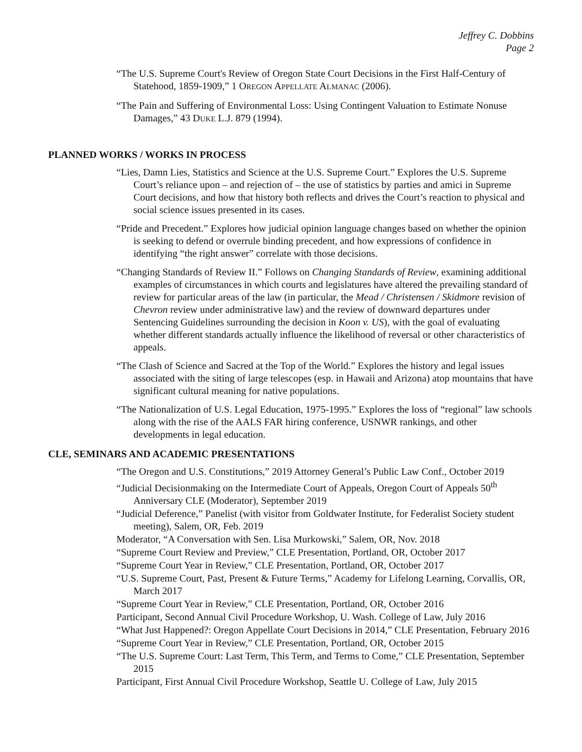Jeffrey C. Dobbins
Page 2
“The U.S. Supreme Court's Review of Oregon State Court Decisions in the First Half-Century of Statehood, 1859-1909,” 1 OREGON APPELLATE ALMANAC (2006).
“The Pain and Suffering of Environmental Loss: Using Contingent Valuation to Estimate Nonuse Damages,” 43 DUKE L.J. 879 (1994).
PLANNED WORKS / WORKS IN PROCESS
“Lies, Damn Lies, Statistics and Science at the U.S. Supreme Court.” Explores the U.S. Supreme Court’s reliance upon – and rejection of – the use of statistics by parties and amici in Supreme Court decisions, and how that history both reflects and drives the Court’s reaction to physical and social science issues presented in its cases.
“Pride and Precedent.” Explores how judicial opinion language changes based on whether the opinion is seeking to defend or overrule binding precedent, and how expressions of confidence in identifying “the right answer” correlate with those decisions.
“Changing Standards of Review II.” Follows on Changing Standards of Review, examining additional examples of circumstances in which courts and legislatures have altered the prevailing standard of review for particular areas of the law (in particular, the Mead / Christensen / Skidmore revision of Chevron review under administrative law) and the review of downward departures under Sentencing Guidelines surrounding the decision in Koon v. US), with the goal of evaluating whether different standards actually influence the likelihood of reversal or other characteristics of appeals.
“The Clash of Science and Sacred at the Top of the World.” Explores the history and legal issues associated with the siting of large telescopes (esp. in Hawaii and Arizona) atop mountains that have significant cultural meaning for native populations.
“The Nationalization of U.S. Legal Education, 1975-1995.” Explores the loss of “regional” law schools along with the rise of the AALS FAR hiring conference, USNWR rankings, and other developments in legal education.
CLE, SEMINARS AND ACADEMIC PRESENTATIONS
“The Oregon and U.S. Constitutions,” 2019 Attorney General’s Public Law Conf., October 2019
“Judicial Decisionmaking on the Intermediate Court of Appeals, Oregon Court of Appeals 50<sup>th</sup> Anniversary CLE (Moderator), September 2019
“Judicial Deference,” Panelist (with visitor from Goldwater Institute, for Federalist Society student meeting), Salem, OR, Feb. 2019
Moderator, “A Conversation with Sen. Lisa Murkowski,” Salem, OR, Nov. 2018
“Supreme Court Review and Preview,” CLE Presentation, Portland, OR, October 2017
“Supreme Court Year in Review,” CLE Presentation, Portland, OR, October 2017
“U.S. Supreme Court, Past, Present & Future Terms,” Academy for Lifelong Learning, Corvallis, OR, March 2017
“Supreme Court Year in Review,” CLE Presentation, Portland, OR, October 2016
Participant, Second Annual Civil Procedure Workshop, U. Wash. College of Law, July 2016
“What Just Happened?: Oregon Appellate Court Decisions in 2014,” CLE Presentation, February 2016
“Supreme Court Year in Review,” CLE Presentation, Portland, OR, October 2015
“The U.S. Supreme Court: Last Term, This Term, and Terms to Come,” CLE Presentation, September 2015
Participant, First Annual Civil Procedure Workshop, Seattle U. College of Law, July 2015